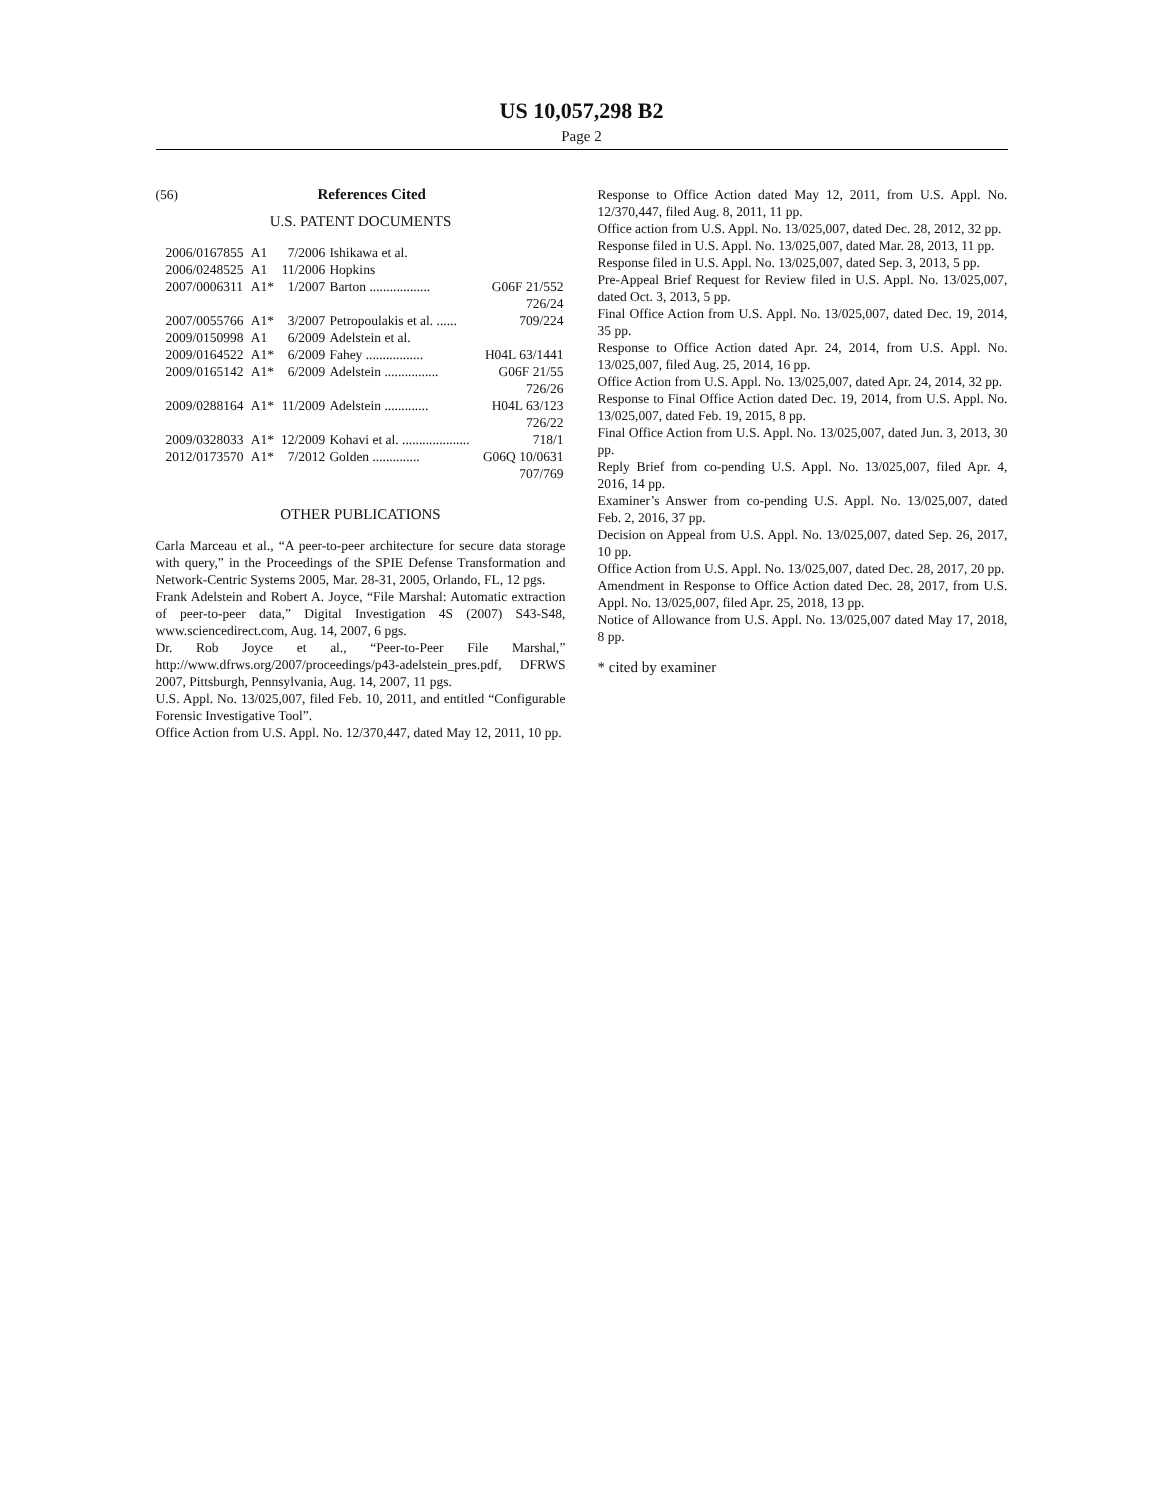US 10,057,298 B2
Page 2
(56) References Cited
U.S. PATENT DOCUMENTS
| 2006/0167855 | A1 | 7/2006 | Ishikawa et al. | |
| 2006/0248525 | A1 | 11/2006 | Hopkins | |
| 2007/0006311 | A1* | 1/2007 | Barton .................. | G06F 21/552 726/24 |
| 2007/0055766 | A1* | 3/2007 | Petropoulakis et al. ...... | 709/224 |
| 2009/0150998 | A1 | 6/2009 | Adelstein et al. | |
| 2009/0164522 | A1* | 6/2009 | Fahey ................. | H04L 63/1441 |
| 2009/0165142 | A1* | 6/2009 | Adelstein ................ | G06F 21/55 726/26 |
| 2009/0288164 | A1* | 11/2009 | Adelstein ............. | H04L 63/123 726/22 |
| 2009/0328033 | A1* | 12/2009 | Kohavi et al. .................... | 718/1 |
| 2012/0173570 | A1* | 7/2012 | Golden .............. | G06Q 10/0631 707/769 |
OTHER PUBLICATIONS
Carla Marceau et al., “A peer-to-peer architecture for secure data storage with query,” in the Proceedings of the SPIE Defense Transformation and Network-Centric Systems 2005, Mar. 28-31, 2005, Orlando, FL, 12 pgs.
Frank Adelstein and Robert A. Joyce, “File Marshal: Automatic extraction of peer-to-peer data,” Digital Investigation 4S (2007) S43-S48, www.sciencedirect.com, Aug. 14, 2007, 6 pgs.
Dr. Rob Joyce et al., “Peer-to-Peer File Marshal,” http://www.dfrws.org/2007/proceedings/p43-adelstein_pres.pdf, DFRWS 2007, Pittsburgh, Pennsylvania, Aug. 14, 2007, 11 pgs.
U.S. Appl. No. 13/025,007, filed Feb. 10, 2011, and entitled “Configurable Forensic Investigative Tool”.
Office Action from U.S. Appl. No. 12/370,447, dated May 12, 2011, 10 pp.
Response to Office Action dated May 12, 2011, from U.S. Appl. No. 12/370,447, filed Aug. 8, 2011, 11 pp.
Office action from U.S. Appl. No. 13/025,007, dated Dec. 28, 2012, 32 pp.
Response filed in U.S. Appl. No. 13/025,007, dated Mar. 28, 2013, 11 pp.
Response filed in U.S. Appl. No. 13/025,007, dated Sep. 3, 2013, 5 pp.
Pre-Appeal Brief Request for Review filed in U.S. Appl. No. 13/025,007, dated Oct. 3, 2013, 5 pp.
Final Office Action from U.S. Appl. No. 13/025,007, dated Dec. 19, 2014, 35 pp.
Response to Office Action dated Apr. 24, 2014, from U.S. Appl. No. 13/025,007, filed Aug. 25, 2014, 16 pp.
Office Action from U.S. Appl. No. 13/025,007, dated Apr. 24, 2014, 32 pp.
Response to Final Office Action dated Dec. 19, 2014, from U.S. Appl. No. 13/025,007, dated Feb. 19, 2015, 8 pp.
Final Office Action from U.S. Appl. No. 13/025,007, dated Jun. 3, 2013, 30 pp.
Reply Brief from co-pending U.S. Appl. No. 13/025,007, filed Apr. 4, 2016, 14 pp.
Examiner’s Answer from co-pending U.S. Appl. No. 13/025,007, dated Feb. 2, 2016, 37 pp.
Decision on Appeal from U.S. Appl. No. 13/025,007, dated Sep. 26, 2017, 10 pp.
Office Action from U.S. Appl. No. 13/025,007, dated Dec. 28, 2017, 20 pp.
Amendment in Response to Office Action dated Dec. 28, 2017, from U.S. Appl. No. 13/025,007, filed Apr. 25, 2018, 13 pp.
Notice of Allowance from U.S. Appl. No. 13/025,007 dated May 17, 2018, 8 pp.
* cited by examiner